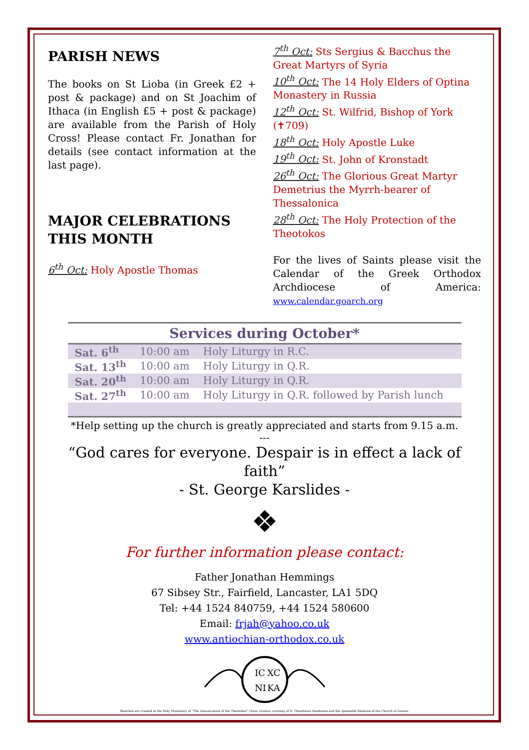PARISH NEWS
The books on St Lioba (in Greek £2 + post & package) and on St Joachim of Ithaca (in English £5 + post & package) are available from the Parish of Holy Cross! Please contact Fr. Jonathan for details (see contact information at the last page).
MAJOR CELEBRATIONS THIS MONTH
6<sup>th</sup> Oct: Holy Apostle Thomas
7<sup>th</sup> Oct: Sts Sergius & Bacchus the Great Martyrs of Syria
10<sup>th</sup> Oct: The 14 Holy Elders of Optina Monastery in Russia
12<sup>th</sup> Oct: St. Wilfrid, Bishop of York (✝709)
18<sup>th</sup> Oct: Holy Apostle Luke
19<sup>th</sup> Oct: St. John of Kronstadt
26<sup>th</sup> Oct: The Glorious Great Martyr Demetrius the Myrrh-bearer of Thessalonica
28<sup>th</sup> Oct: The Holy Protection of the Theotokos
For the lives of Saints please visit the Calendar of the Greek Orthodox Archdiocese of America: www.calendar.goarch.org
Services during October*
| Sat. 6<sup>th</sup> | 10:00 am | Holy Liturgy in R.C. |
| Sat. 13<sup>th</sup> | 10:00 am | Holy Liturgy in Q.R. |
| Sat. 20<sup>th</sup> | 10:00 am | Holy Liturgy in Q.R. |
| Sat. 27<sup>th</sup> | 10:00 am | Holy Liturgy in Q.R. followed by Parish lunch |
*Help setting up the church is greatly appreciated and starts from 9.15 a.m.
---
“God cares for everyone. Despair is in effect a lack of faith”
- St. George Karslides -
❖
For further information please contact:
Father Jonathan Hemmings
67 Sibsey Str., Fairfield, Lancaster, LA1 5DQ
Tel: +44 1524 840759, +44 1524 580600
Email: frjah@yahoo.co.uk
www.antiochian-orthodox.co.uk
IC
XC
NI
KA
Sketches are created at the Holy Monastery of "The Annunciation of the Theotokos" Chios, Greece, courtesy of fr. Theodosios Dendrinos and the Apostoliki Diakonia of the Church of Greece.